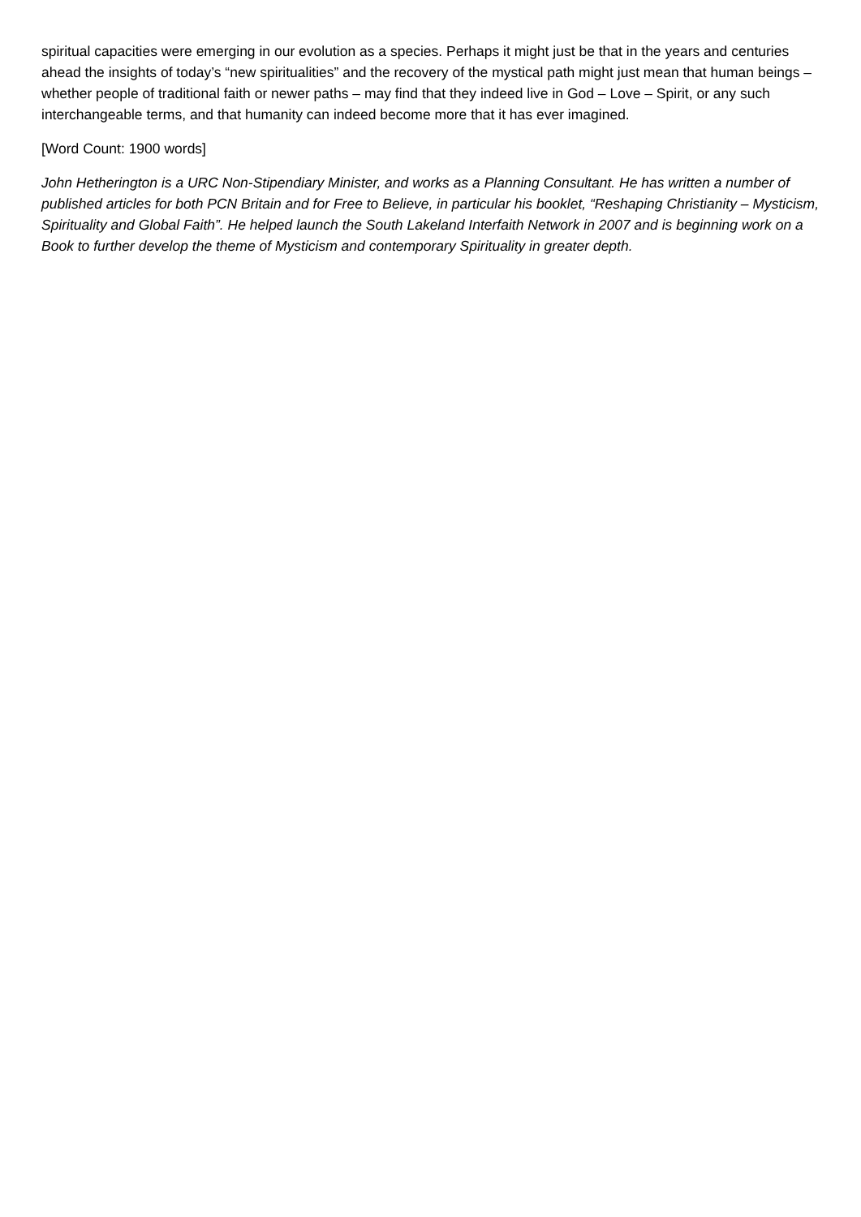spiritual capacities were emerging in our evolution as a species. Perhaps it might just be that in the years and centuries ahead the insights of today’s “new spiritualities” and the recovery of the mystical path might just mean that human beings – whether people of traditional faith or newer paths – may find that they indeed live in God – Love – Spirit, or any such interchangeable terms, and that humanity can indeed become more that it has ever imagined.
[Word Count: 1900 words]
John Hetherington is a URC Non-Stipendiary Minister, and works as a Planning Consultant. He has written a number of published articles for both PCN Britain and for Free to Believe, in particular his booklet, “Reshaping Christianity – Mysticism, Spirituality and Global Faith”. He helped launch the South Lakeland Interfaith Network in 2007 and is beginning work on a Book to further develop the theme of Mysticism and contemporary Spirituality in greater depth.